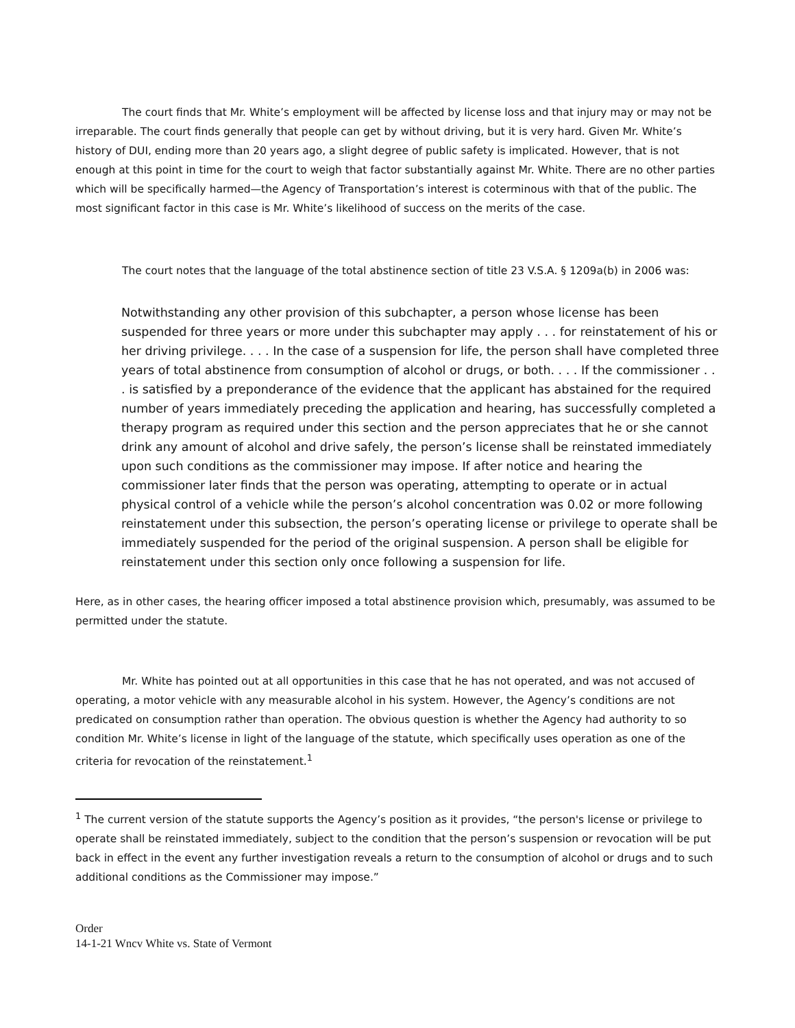The court finds that Mr. White’s employment will be affected by license loss and that injury may or may not be irreparable. The court finds generally that people can get by without driving, but it is very hard. Given Mr. White’s history of DUI, ending more than 20 years ago, a slight degree of public safety is implicated. However, that is not enough at this point in time for the court to weigh that factor substantially against Mr. White. There are no other parties which will be specifically harmed—the Agency of Transportation’s interest is coterminous with that of the public. The most significant factor in this case is Mr. White’s likelihood of success on the merits of the case.
The court notes that the language of the total abstinence section of title 23 V.S.A. § 1209a(b) in 2006 was:
Notwithstanding any other provision of this subchapter, a person whose license has been suspended for three years or more under this subchapter may apply . . . for reinstatement of his or her driving privilege. . . . In the case of a suspension for life, the person shall have completed three years of total abstinence from consumption of alcohol or drugs, or both. . . . If the commissioner . . . is satisfied by a preponderance of the evidence that the applicant has abstained for the required number of years immediately preceding the application and hearing, has successfully completed a therapy program as required under this section and the person appreciates that he or she cannot drink any amount of alcohol and drive safely, the person’s license shall be reinstated immediately upon such conditions as the commissioner may impose. If after notice and hearing the commissioner later finds that the person was operating, attempting to operate or in actual physical control of a vehicle while the person’s alcohol concentration was 0.02 or more following reinstatement under this subsection, the person’s operating license or privilege to operate shall be immediately suspended for the period of the original suspension. A person shall be eligible for reinstatement under this section only once following a suspension for life.
Here, as in other cases, the hearing officer imposed a total abstinence provision which, presumably, was assumed to be permitted under the statute.
Mr. White has pointed out at all opportunities in this case that he has not operated, and was not accused of operating, a motor vehicle with any measurable alcohol in his system. However, the Agency’s conditions are not predicated on consumption rather than operation. The obvious question is whether the Agency had authority to so condition Mr. White’s license in light of the language of the statute, which specifically uses operation as one of the criteria for revocation of the reinstatement.<sup>1</sup>
<sup>1</sup> The current version of the statute supports the Agency’s position as it provides, “the person's license or privilege to operate shall be reinstated immediately, subject to the condition that the person’s suspension or revocation will be put back in effect in the event any further investigation reveals a return to the consumption of alcohol or drugs and to such additional conditions as the Commissioner may impose.”
Order
14-1-21 Wncv White vs. State of Vermont